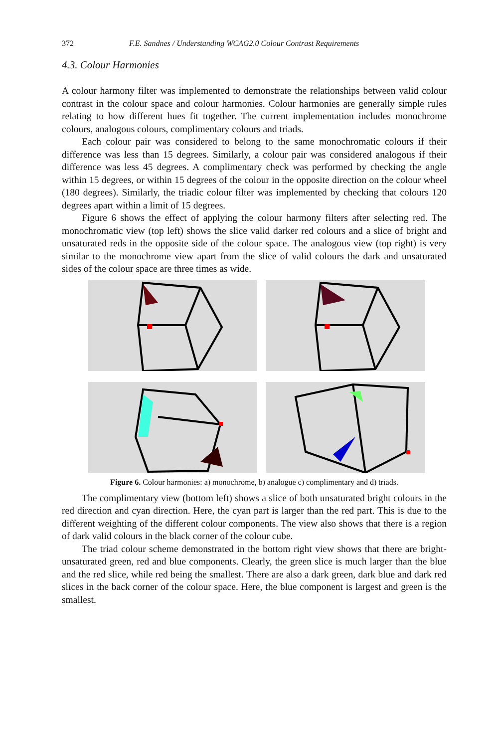372 F.E. Sandnes / Understanding WCAG2.0 Colour Contrast Requirements
4.3. Colour Harmonies
A colour harmony filter was implemented to demonstrate the relationships between valid colour contrast in the colour space and colour harmonies. Colour harmonies are generally simple rules relating to how different hues fit together. The current implementation includes monochrome colours, analogous colours, complimentary colours and triads.
Each colour pair was considered to belong to the same monochromatic colours if their difference was less than 15 degrees. Similarly, a colour pair was considered analogous if their difference was less 45 degrees. A complimentary check was performed by checking the angle within 15 degrees, or within 15 degrees of the colour in the opposite direction on the colour wheel (180 degrees). Similarly, the triadic colour filter was implemented by checking that colours 120 degrees apart within a limit of 15 degrees.
Figure 6 shows the effect of applying the colour harmony filters after selecting red. The monochromatic view (top left) shows the slice valid darker red colours and a slice of bright and unsaturated reds in the opposite side of the colour space. The analogous view (top right) is very similar to the monochrome view apart from the slice of valid colours the dark and unsaturated sides of the colour space are three times as wide.
Figure 6. Colour harmonies: a) monochrome, b) analogue c) complimentary and d) triads.
The complimentary view (bottom left) shows a slice of both unsaturated bright colours in the red direction and cyan direction. Here, the cyan part is larger than the red part. This is due to the different weighting of the different colour components. The view also shows that there is a region of dark valid colours in the black corner of the colour cube.
The triad colour scheme demonstrated in the bottom right view shows that there are bright-unsaturated green, red and blue components. Clearly, the green slice is much larger than the blue and the red slice, while red being the smallest. There are also a dark green, dark blue and dark red slices in the back corner of the colour space. Here, the blue component is largest and green is the smallest.